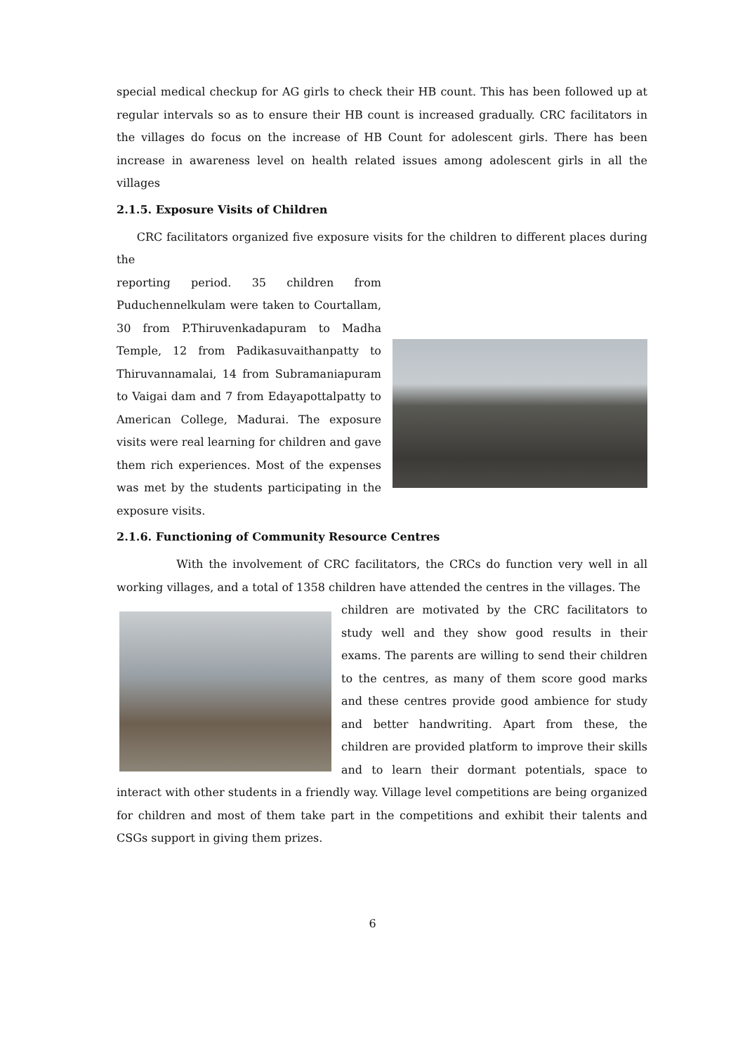special medical checkup for AG girls to check their HB count. This has been followed up at regular intervals so as to ensure their HB count is increased gradually. CRC facilitators in the villages do focus on the increase of HB Count for adolescent girls. There has been increase in awareness level on health related issues among adolescent girls in all the villages
2.1.5. Exposure Visits of Children
CRC facilitators organized five exposure visits for the children to different places during the
reporting period. 35 children from Puduchennelkulam were taken to Courtallam, 30 from P.Thiruvenkadapuram to Madha Temple, 12 from Padikasuvaithanpatty to Thiruvannamalai, 14 from Subramaniapuram to Vaigai dam and 7 from Edayapottalpatty to American College, Madurai. The exposure visits were real learning for children and gave them rich experiences. Most of the expenses was met by the students participating in the exposure visits.
2.1.6. Functioning of Community Resource Centres
With the involvement of CRC facilitators, the CRCs do function very well in all working villages, and a total of 1358 children have attended the centres in the villages. The
children are motivated by the CRC facilitators to study well and they show good results in their exams. The parents are willing to send their children to the centres, as many of them score good marks and these centres provide good ambience for study and better handwriting. Apart from these, the children are provided platform to improve their skills and to learn their dormant potentials, space to interact with other students in a friendly way. Village level competitions are being organized for children and most of them take part in the competitions and exhibit their talents and CSGs support in giving them prizes.
6